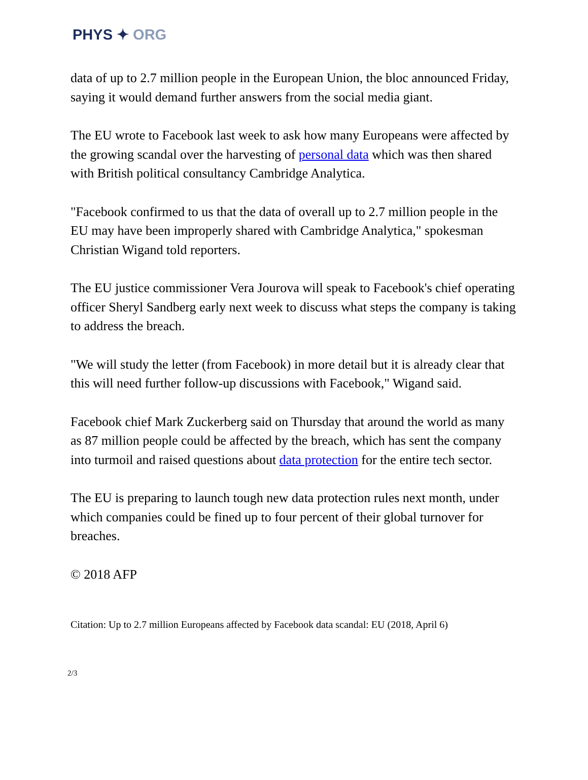PHYS ✦ ORG
data of up to 2.7 million people in the European Union, the bloc announced Friday, saying it would demand further answers from the social media giant.
The EU wrote to Facebook last week to ask how many Europeans were affected by the growing scandal over the harvesting of personal data which was then shared with British political consultancy Cambridge Analytica.
"Facebook confirmed to us that the data of overall up to 2.7 million people in the EU may have been improperly shared with Cambridge Analytica," spokesman Christian Wigand told reporters.
The EU justice commissioner Vera Jourova will speak to Facebook's chief operating officer Sheryl Sandberg early next week to discuss what steps the company is taking to address the breach.
"We will study the letter (from Facebook) in more detail but it is already clear that this will need further follow-up discussions with Facebook," Wigand said.
Facebook chief Mark Zuckerberg said on Thursday that around the world as many as 87 million people could be affected by the breach, which has sent the company into turmoil and raised questions about data protection for the entire tech sector.
The EU is preparing to launch tough new data protection rules next month, under which companies could be fined up to four percent of their global turnover for breaches.
© 2018 AFP
Citation: Up to 2.7 million Europeans affected by Facebook data scandal: EU (2018, April 6)
2/3